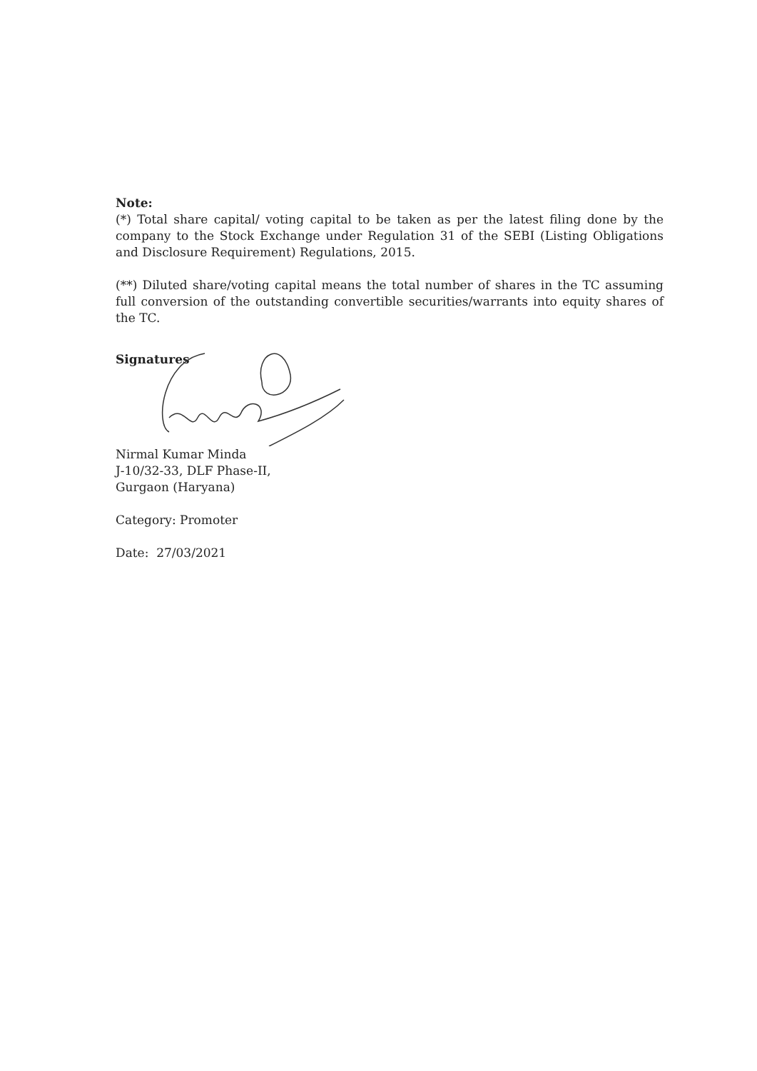Note:
(*) Total share capital/ voting capital to be taken as per the latest filing done by the company to the Stock Exchange under Regulation 31 of the SEBI (Listing Obligations and Disclosure Requirement) Regulations, 2015.
(**) Diluted share/voting capital means the total number of shares in the TC assuming full conversion of the outstanding convertible securities/warrants into equity shares of the TC.
Signatures
Nirmal Kumar Minda
J-10/32-33, DLF Phase-II,
Gurgaon (Haryana)
Category: Promoter
Date: 27/03/2021